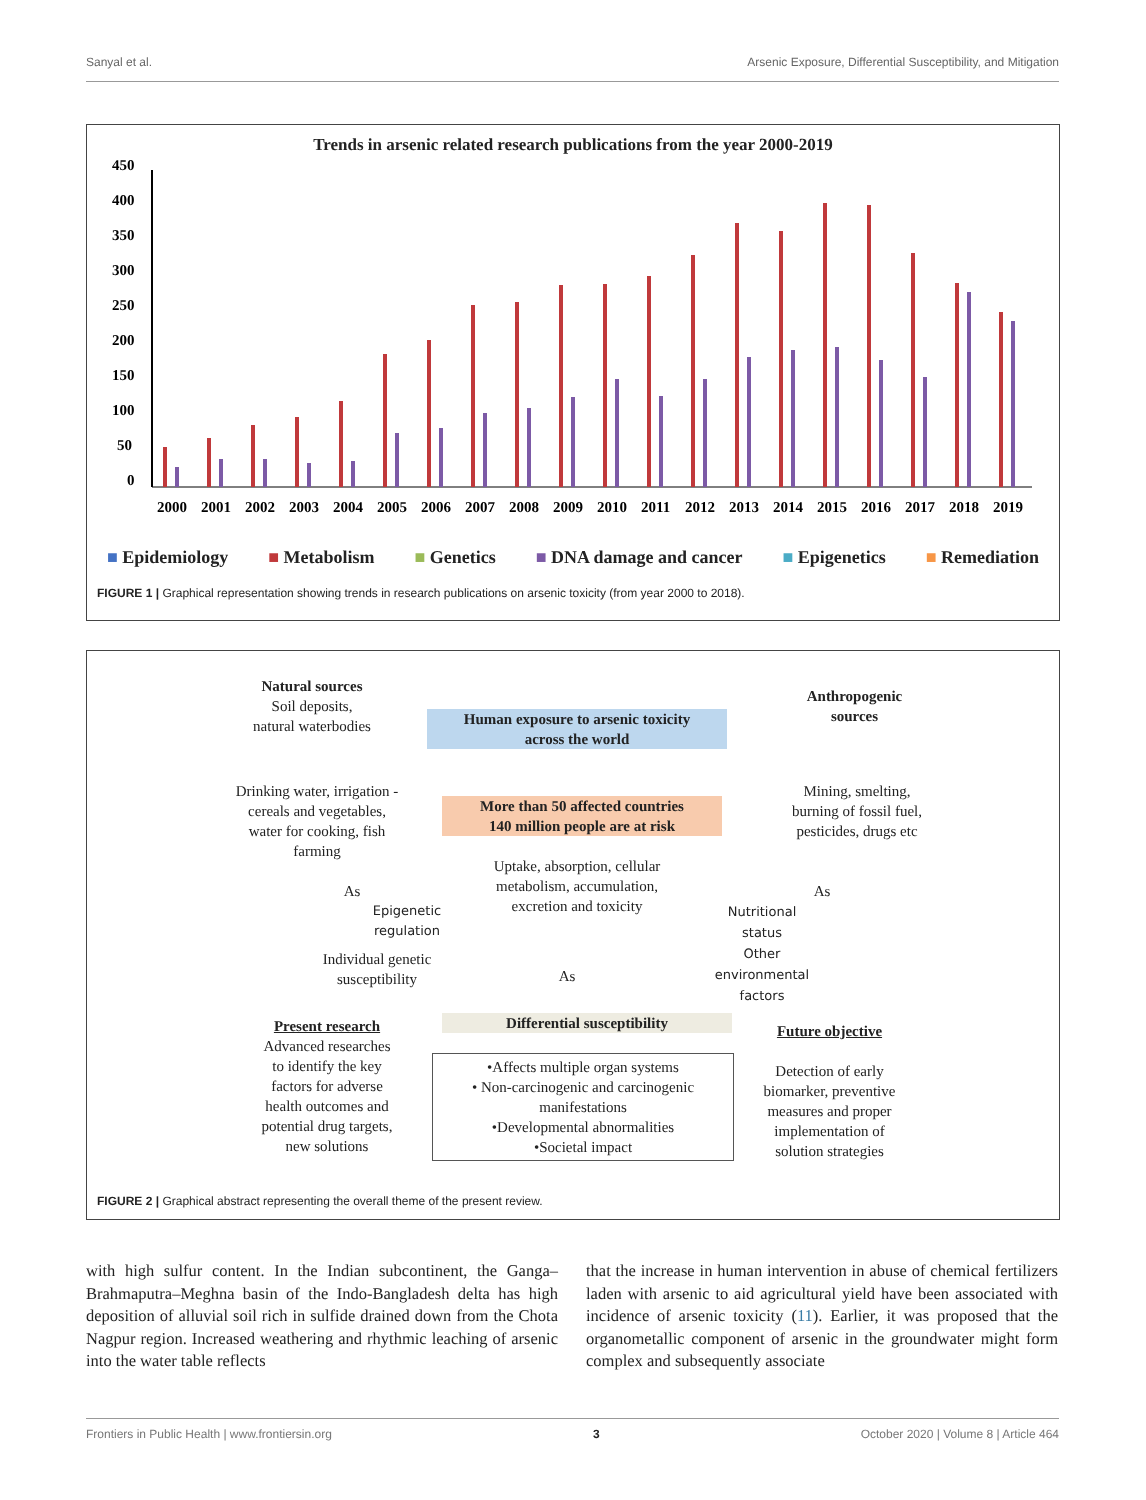Sanyal et al. Arsenic Exposure, Differential Susceptibility, and Mitigation
Trends in arsenic related research publications from the year 2000-2019
450
400
350
300
250
200
150
100
50
0
2000
2001
2002
2003
2004
2005
2006
2007
2008
2009
2010
2011
2012
2013
2014
2015
2016
2017
2018
2019
■ Epidemiology ■ Metabolism ■ Genetics ■ DNA damage and cancer ■ Epigenetics ■ Remediation
FIGURE 1 | Graphical representation showing trends in research publications on arsenic toxicity (from year 2000 to 2018).
Natural sources
Soil deposits,
natural waterbodies
Human exposure to arsenic toxicity
across the world
Anthropogenic
sources
Drinking water, irrigation -
cereals and vegetables,
water for cooking, fish
farming
More than 50 affected countries
140 million people are at risk
Mining, smelting,
burning of fossil fuel,
pesticides, drugs etc
Uptake, absorption, cellular
metabolism, accumulation,
excretion and toxicity
As As
Epigenetic
regulation
Nutritional
status
Other
environmental
factors
Individual genetic
susceptibility
As
Differential susceptibility
Present research
Advanced researches
to identify the key
factors for adverse
health outcomes and
potential drug targets,
new solutions
•Affects multiple organ systems
• Non-carcinogenic and carcinogenic
manifestations
•Developmental abnormalities
•Societal impact
Future objective
Detection of early
biomarker, preventive
measures and proper
implementation of
solution strategies
FIGURE 2 | Graphical abstract representing the overall theme of the present review.
with high sulfur content. In the Indian subcontinent, the Ganga–Brahmaputra–Meghna basin of the Indo-Bangladesh delta has high deposition of alluvial soil rich in sulfide drained down from the Chota Nagpur region. Increased weathering and rhythmic leaching of arsenic into the water table reflects
that the increase in human intervention in abuse of chemical fertilizers laden with arsenic to aid agricultural yield have been associated with incidence of arsenic toxicity (11). Earlier, it was proposed that the organometallic component of arsenic in the groundwater might form complex and subsequently associate
Frontiers in Public Health | www.frontiersin.org 3 October 2020 | Volume 8 | Article 464